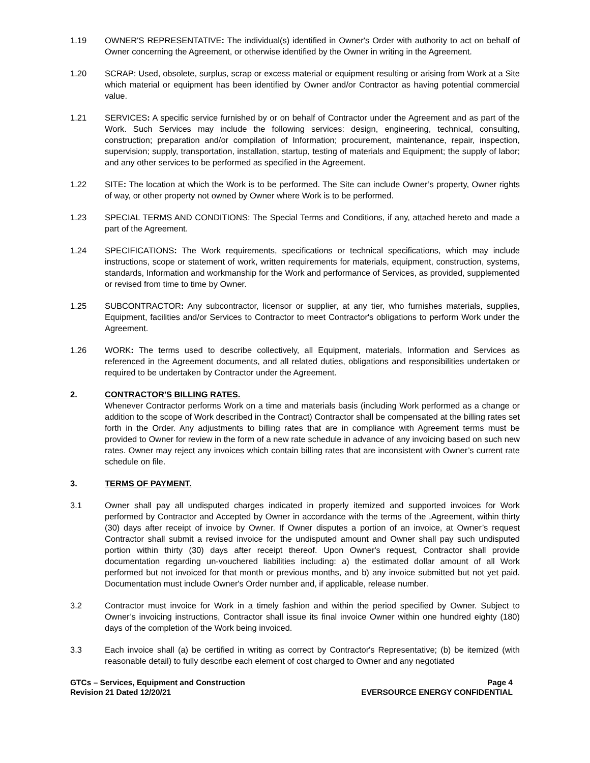1.19 OWNER'S REPRESENTATIVE: The individual(s) identified in Owner's Order with authority to act on behalf of Owner concerning the Agreement, or otherwise identified by the Owner in writing in the Agreement.
1.20 SCRAP: Used, obsolete, surplus, scrap or excess material or equipment resulting or arising from Work at a Site which material or equipment has been identified by Owner and/or Contractor as having potential commercial value.
1.21 SERVICES: A specific service furnished by or on behalf of Contractor under the Agreement and as part of the Work. Such Services may include the following services: design, engineering, technical, consulting, construction; preparation and/or compilation of Information; procurement, maintenance, repair, inspection, supervision; supply, transportation, installation, startup, testing of materials and Equipment; the supply of labor; and any other services to be performed as specified in the Agreement.
1.22 SITE: The location at which the Work is to be performed. The Site can include Owner’s property, Owner rights of way, or other property not owned by Owner where Work is to be performed.
1.23 SPECIAL TERMS AND CONDITIONS: The Special Terms and Conditions, if any, attached hereto and made a part of the Agreement.
1.24 SPECIFICATIONS: The Work requirements, specifications or technical specifications, which may include instructions, scope or statement of work, written requirements for materials, equipment, construction, systems, standards, Information and workmanship for the Work and performance of Services, as provided, supplemented or revised from time to time by Owner.
1.25 SUBCONTRACTOR: Any subcontractor, licensor or supplier, at any tier, who furnishes materials, supplies, Equipment, facilities and/or Services to Contractor to meet Contractor's obligations to perform Work under the Agreement.
1.26 WORK: The terms used to describe collectively, all Equipment, materials, Information and Services as referenced in the Agreement documents, and all related duties, obligations and responsibilities undertaken or required to be undertaken by Contractor under the Agreement.
2. CONTRACTOR'S BILLING RATES.
Whenever Contractor performs Work on a time and materials basis (including Work performed as a change or addition to the scope of Work described in the Contract) Contractor shall be compensated at the billing rates set forth in the Order. Any adjustments to billing rates that are in compliance with Agreement terms must be provided to Owner for review in the form of a new rate schedule in advance of any invoicing based on such new rates. Owner may reject any invoices which contain billing rates that are inconsistent with Owner’s current rate schedule on file.
3. TERMS OF PAYMENT.
3.1 Owner shall pay all undisputed charges indicated in properly itemized and supported invoices for Work performed by Contractor and Accepted by Owner in accordance with the terms of the ,Agreement, within thirty (30) days after receipt of invoice by Owner. If Owner disputes a portion of an invoice, at Owner’s request Contractor shall submit a revised invoice for the undisputed amount and Owner shall pay such undisputed portion within thirty (30) days after receipt thereof. Upon Owner's request, Contractor shall provide documentation regarding un-vouchered liabilities including: a) the estimated dollar amount of all Work performed but not invoiced for that month or previous months, and b) any invoice submitted but not yet paid. Documentation must include Owner's Order number and, if applicable, release number.
3.2 Contractor must invoice for Work in a timely fashion and within the period specified by Owner. Subject to Owner’s invoicing instructions, Contractor shall issue its final invoice Owner within one hundred eighty (180) days of the completion of the Work being invoiced.
3.3 Each invoice shall (a) be certified in writing as correct by Contractor's Representative; (b) be itemized (with reasonable detail) to fully describe each element of cost charged to Owner and any negotiated
GTCs – Services, Equipment and Construction
Revision 21 Dated 12/20/21
Page 4
EVERSOURCE ENERGY CONFIDENTIAL